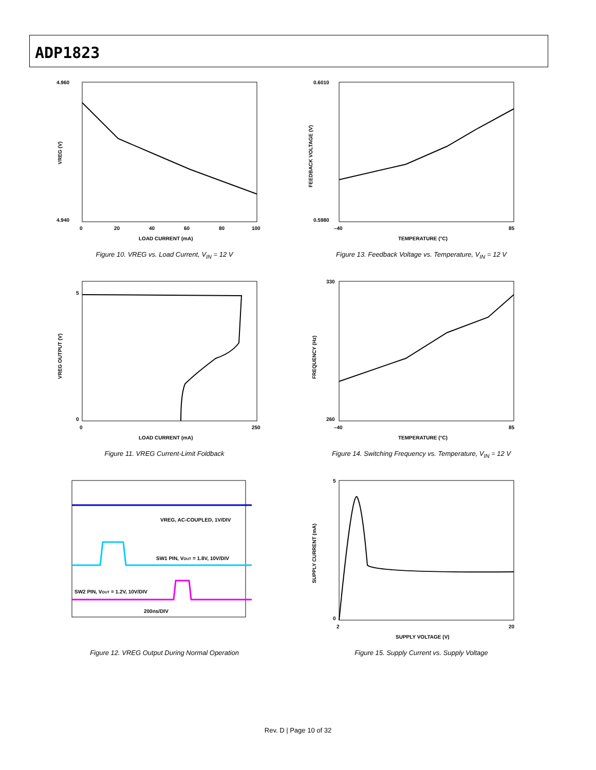ADP1823
4.960
4.940
VREG (V)
0
20
40
60
80
100
LOAD CURRENT (mA)
Figure 10. VREG vs. Load Current, V<sub>IN</sub> = 12 V
0.6010
0.5980
FEEDBACK VOLTAGE (V)
–40
85
TEMPERATURE (°C)
Figure 13. Feedback Voltage vs. Temperature, V<sub>IN</sub> = 12 V
5
0
VREG OUTPUT (V)
0
250
LOAD CURRENT (mA)
Figure 11. VREG Current-Limit Foldback
330
260
FREQUENCY (Hz)
–40
85
TEMPERATURE (°C)
Figure 14. Switching Frequency vs. Temperature, V<sub>IN</sub> = 12 V
VREG, AC-COUPLED, 1V/DIV
SW1 PIN, VOUT = 1.8V, 10V/DIV
SW2 PIN, VOUT = 1.2V, 10V/DIV
200ns/DIV
Figure 12. VREG Output During Normal Operation
5
0
SUPPLY CURRENT (mA)
2
20
SUPPLY VOLTAGE (V)
Figure 15. Supply Current vs. Supply Voltage
Rev. D | Page 10 of 32